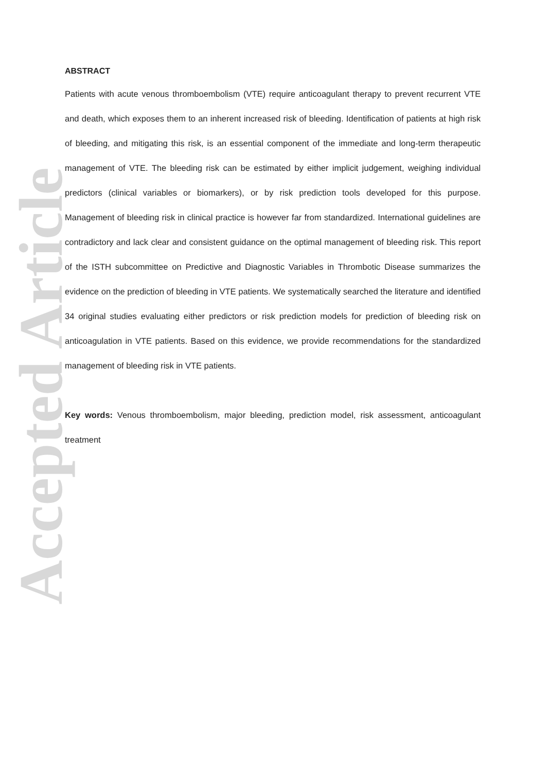Accepted Article
ABSTRACT
Patients with acute venous thromboembolism (VTE) require anticoagulant therapy to prevent recurrent VTE and death, which exposes them to an inherent increased risk of bleeding. Identification of patients at high risk of bleeding, and mitigating this risk, is an essential component of the immediate and long-term therapeutic management of VTE. The bleeding risk can be estimated by either implicit judgement, weighing individual predictors (clinical variables or biomarkers), or by risk prediction tools developed for this purpose. Management of bleeding risk in clinical practice is however far from standardized. International guidelines are contradictory and lack clear and consistent guidance on the optimal management of bleeding risk. This report of the ISTH subcommittee on Predictive and Diagnostic Variables in Thrombotic Disease summarizes the evidence on the prediction of bleeding in VTE patients. We systematically searched the literature and identified 34 original studies evaluating either predictors or risk prediction models for prediction of bleeding risk on anticoagulation in VTE patients. Based on this evidence, we provide recommendations for the standardized management of bleeding risk in VTE patients.
Key words: Venous thromboembolism, major bleeding, prediction model, risk assessment, anticoagulant treatment